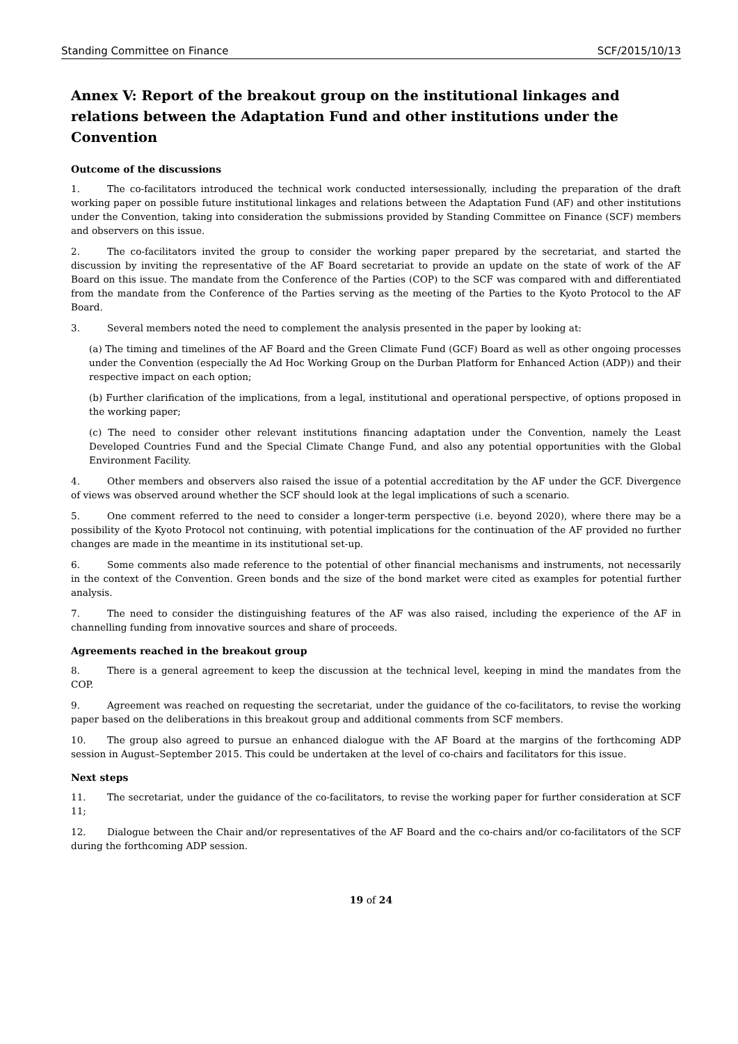Standing Committee on Finance SCF/2015/10/13
Annex V: Report of the breakout group on the institutional linkages and relations between the Adaptation Fund and other institutions under the Convention
Outcome of the discussions
1. The co-facilitators introduced the technical work conducted intersessionally, including the preparation of the draft working paper on possible future institutional linkages and relations between the Adaptation Fund (AF) and other institutions under the Convention, taking into consideration the submissions provided by Standing Committee on Finance (SCF) members and observers on this issue.
2. The co-facilitators invited the group to consider the working paper prepared by the secretariat, and started the discussion by inviting the representative of the AF Board secretariat to provide an update on the state of work of the AF Board on this issue. The mandate from the Conference of the Parties (COP) to the SCF was compared with and differentiated from the mandate from the Conference of the Parties serving as the meeting of the Parties to the Kyoto Protocol to the AF Board.
3. Several members noted the need to complement the analysis presented in the paper by looking at:
(a) The timing and timelines of the AF Board and the Green Climate Fund (GCF) Board as well as other ongoing processes under the Convention (especially the Ad Hoc Working Group on the Durban Platform for Enhanced Action (ADP)) and their respective impact on each option;
(b) Further clarification of the implications, from a legal, institutional and operational perspective, of options proposed in the working paper;
(c) The need to consider other relevant institutions financing adaptation under the Convention, namely the Least Developed Countries Fund and the Special Climate Change Fund, and also any potential opportunities with the Global Environment Facility.
4. Other members and observers also raised the issue of a potential accreditation by the AF under the GCF. Divergence of views was observed around whether the SCF should look at the legal implications of such a scenario.
5. One comment referred to the need to consider a longer-term perspective (i.e. beyond 2020), where there may be a possibility of the Kyoto Protocol not continuing, with potential implications for the continuation of the AF provided no further changes are made in the meantime in its institutional set-up.
6. Some comments also made reference to the potential of other financial mechanisms and instruments, not necessarily in the context of the Convention. Green bonds and the size of the bond market were cited as examples for potential further analysis.
7. The need to consider the distinguishing features of the AF was also raised, including the experience of the AF in channelling funding from innovative sources and share of proceeds.
Agreements reached in the breakout group
8. There is a general agreement to keep the discussion at the technical level, keeping in mind the mandates from the COP.
9. Agreement was reached on requesting the secretariat, under the guidance of the co-facilitators, to revise the working paper based on the deliberations in this breakout group and additional comments from SCF members.
10. The group also agreed to pursue an enhanced dialogue with the AF Board at the margins of the forthcoming ADP session in August–September 2015. This could be undertaken at the level of co-chairs and facilitators for this issue.
Next steps
11. The secretariat, under the guidance of the co-facilitators, to revise the working paper for further consideration at SCF 11;
12. Dialogue between the Chair and/or representatives of the AF Board and the co-chairs and/or co-facilitators of the SCF during the forthcoming ADP session.
19 of 24